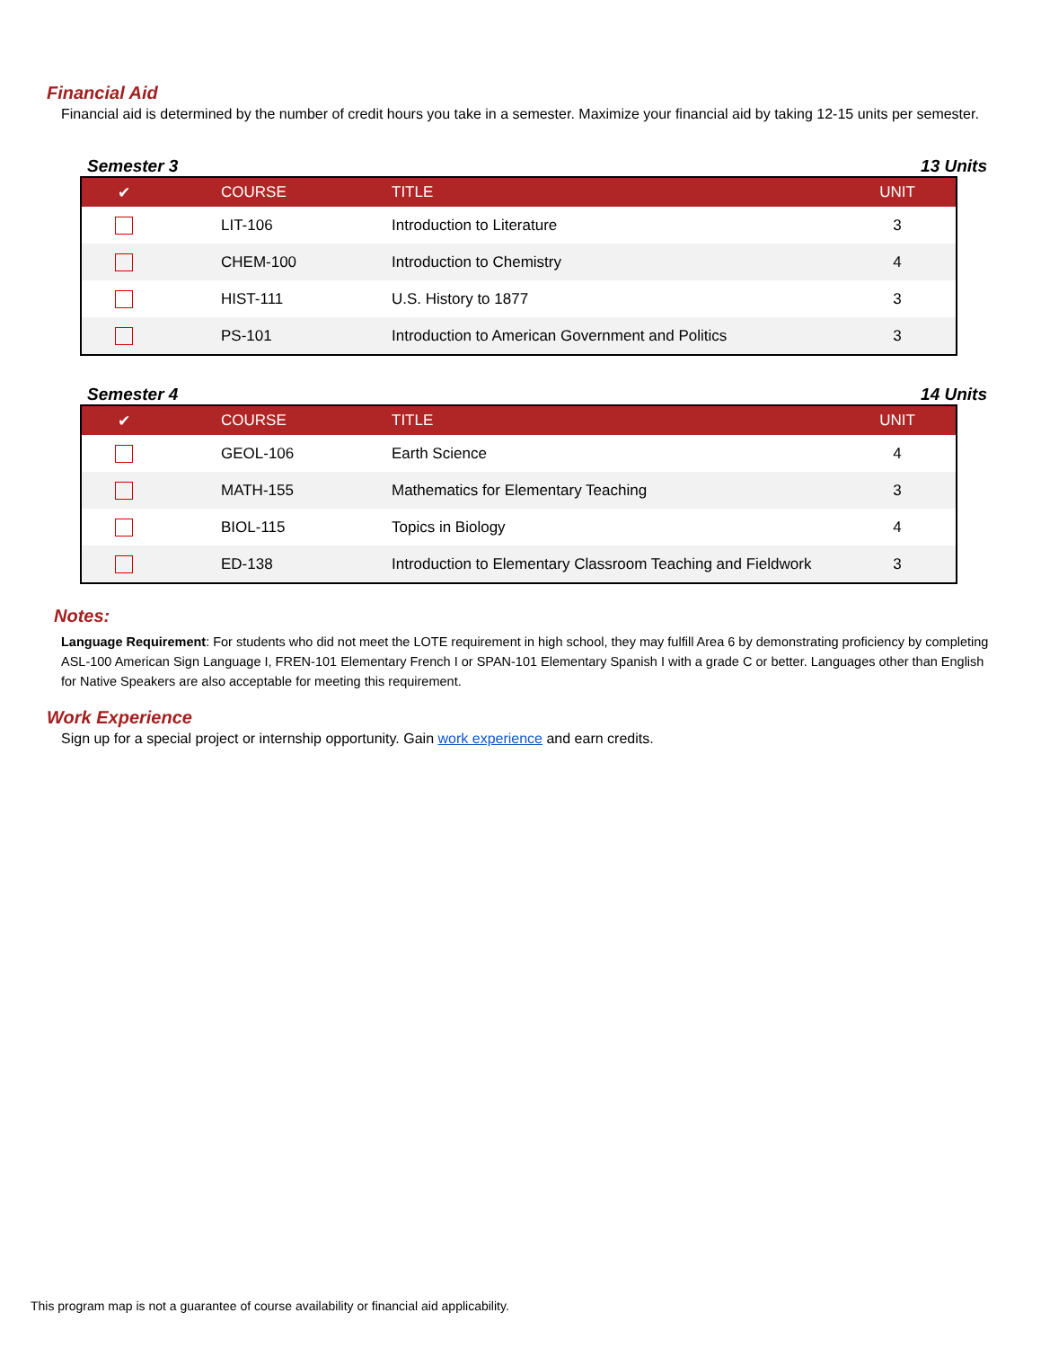Financial Aid
Financial aid is determined by the number of credit hours you take in a semester. Maximize your financial aid by taking 12-15 units per semester.
Semester 3 13 Units
| ✔ | COURSE | TITLE | UNIT |
| --- | --- | --- | --- |
| | LIT-106 | Introduction to Literature | 3 |
| | CHEM-100 | Introduction to Chemistry | 4 |
| | HIST-111 | U.S. History to 1877 | 3 |
| | PS-101 | Introduction to American Government and Politics | 3 |
Semester 4 14 Units
| ✔ | COURSE | TITLE | UNIT |
| --- | --- | --- | --- |
| | GEOL-106 | Earth Science | 4 |
| | MATH-155 | Mathematics for Elementary Teaching | 3 |
| | BIOL-115 | Topics in Biology | 4 |
| | ED-138 | Introduction to Elementary Classroom Teaching and Fieldwork | 3 |
Notes:
Language Requirement: For students who did not meet the LOTE requirement in high school, they may fulfill Area 6 by demonstrating proficiency by completing ASL-100 American Sign Language I, FREN-101 Elementary French I or SPAN-101 Elementary Spanish I with a grade C or better. Languages other than English for Native Speakers are also acceptable for meeting this requirement.
Work Experience
Sign up for a special project or internship opportunity. Gain work experience and earn credits.
This program map is not a guarantee of course availability or financial aid applicability.